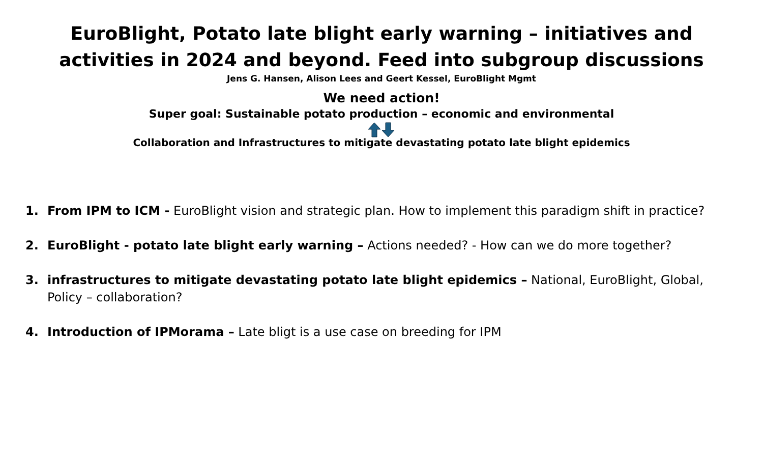EuroBlight, Potato late blight early warning – initiatives and activities in 2024 and beyond. Feed into subgroup discussions
Jens G. Hansen, Alison Lees and Geert Kessel, EuroBlight Mgmt
We need action!
Super goal: Sustainable potato production – economic and environmental
Collaboration and Infrastructures to mitigate devastating potato late blight epidemics
1. From IPM to ICM - EuroBlight vision and strategic plan. How to implement this paradigm shift in practice?
2. EuroBlight - potato late blight early warning – Actions needed? - How can we do more together?
3. infrastructures to mitigate devastating potato late blight epidemics – National, EuroBlight, Global, Policy – collaboration?
4. Introduction of IPMorama – Late bligt is a use case on breeding for IPM